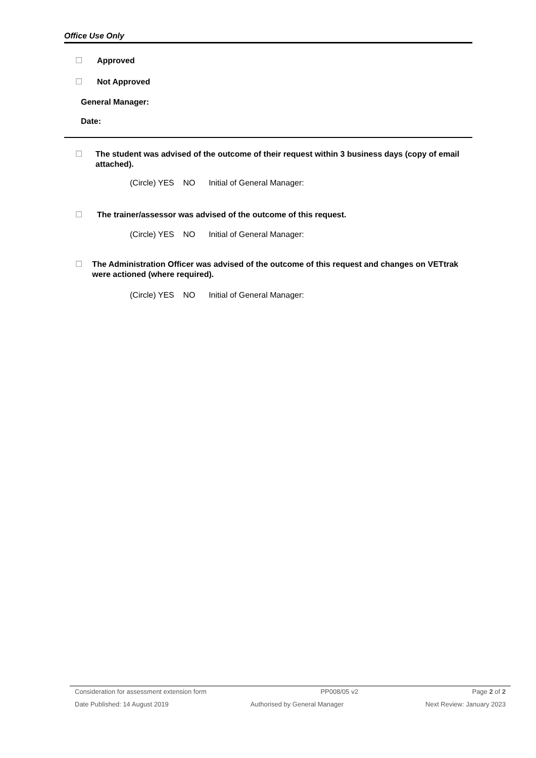Office Use Only
☐ Approved
☐ Not Approved
General Manager:
Date:
☐ The student was advised of the outcome of their request within 3 business days (copy of email attached).
(Circle) YES NO Initial of General Manager:
☐ The trainer/assessor was advised of the outcome of this request.
(Circle) YES NO Initial of General Manager:
☐ The Administration Officer was advised of the outcome of this request and changes on VETtrak were actioned (where required).
(Circle) YES NO Initial of General Manager:
Consideration for assessment extension form PP008/05 v2 Page 2 of 2
Date Published: 14 August 2019 Authorised by General Manager Next Review: January 2023